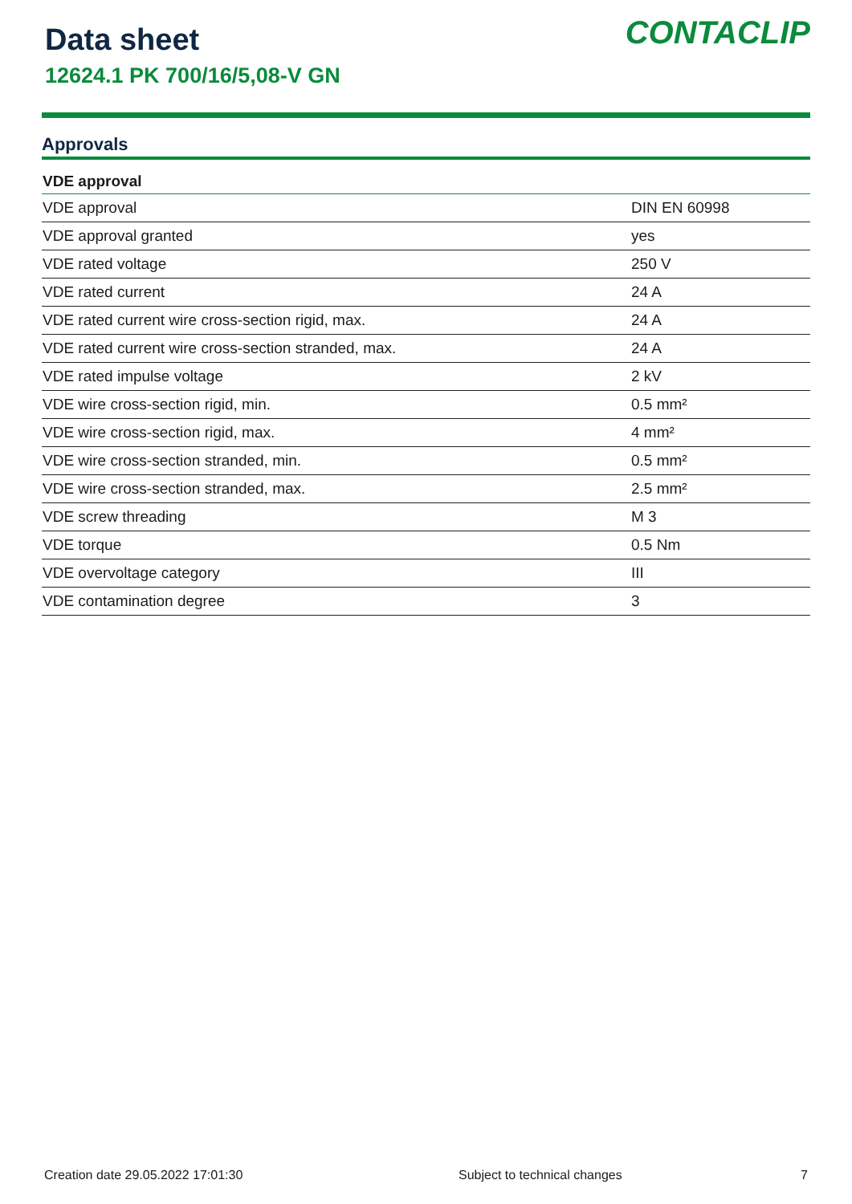Data sheet
12624.1 PK 700/16/5,08-V GN
CONTACLIP
Approvals
| VDE approval | |
| --- | --- |
| VDE approval | DIN EN 60998 |
| VDE approval granted | yes |
| VDE rated voltage | 250 V |
| VDE rated current | 24 A |
| VDE rated current wire cross-section rigid, max. | 24 A |
| VDE rated current wire cross-section stranded, max. | 24 A |
| VDE rated impulse voltage | 2 kV |
| VDE wire cross-section rigid, min. | 0.5 mm² |
| VDE wire cross-section rigid, max. | 4 mm² |
| VDE wire cross-section stranded, min. | 0.5 mm² |
| VDE wire cross-section stranded, max. | 2.5 mm² |
| VDE screw threading | M 3 |
| VDE torque | 0.5 Nm |
| VDE overvoltage category | III |
| VDE contamination degree | 3 |
Creation date 29.05.2022 17:01:30 Subject to technical changes 7